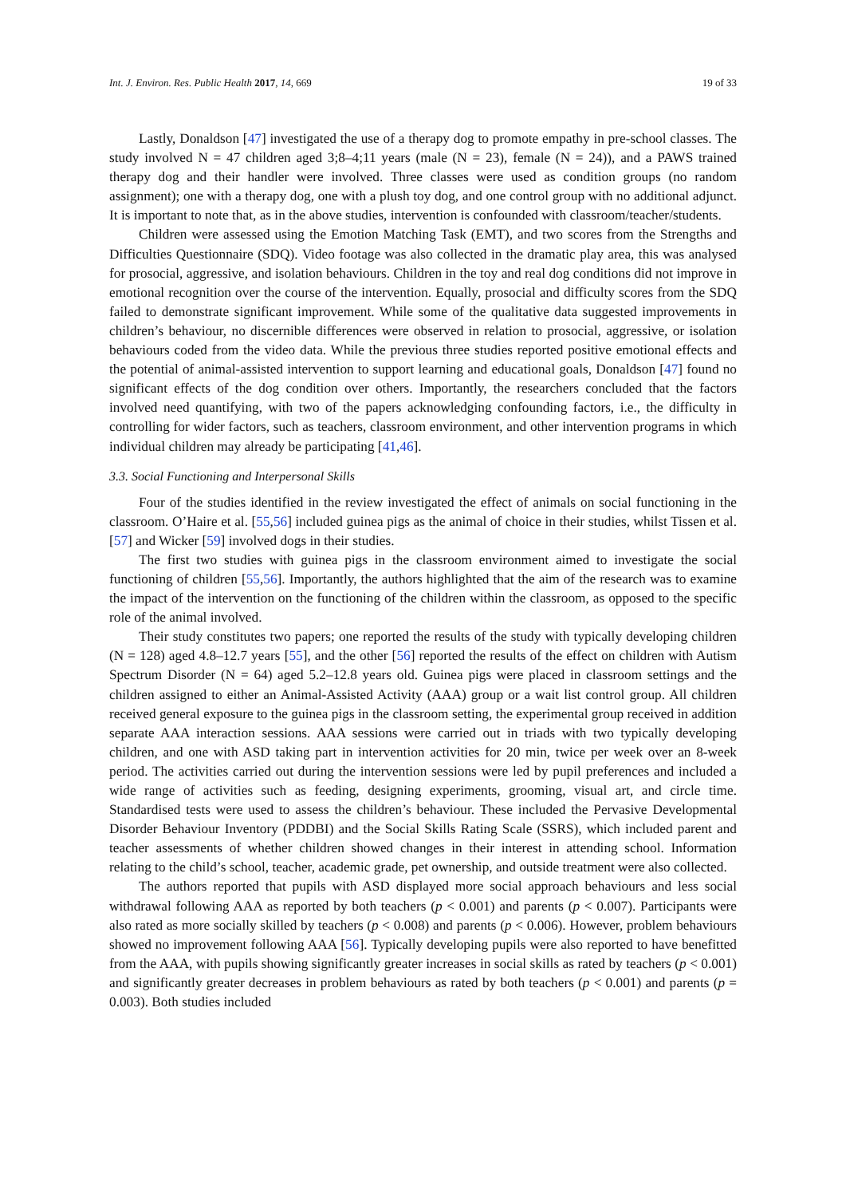Int. J. Environ. Res. Public Health 2017, 14, 669 19 of 33
Lastly, Donaldson [47] investigated the use of a therapy dog to promote empathy in pre-school classes. The study involved N = 47 children aged 3;8–4;11 years (male (N = 23), female (N = 24)), and a PAWS trained therapy dog and their handler were involved. Three classes were used as condition groups (no random assignment); one with a therapy dog, one with a plush toy dog, and one control group with no additional adjunct. It is important to note that, as in the above studies, intervention is confounded with classroom/teacher/students.
Children were assessed using the Emotion Matching Task (EMT), and two scores from the Strengths and Difficulties Questionnaire (SDQ). Video footage was also collected in the dramatic play area, this was analysed for prosocial, aggressive, and isolation behaviours. Children in the toy and real dog conditions did not improve in emotional recognition over the course of the intervention. Equally, prosocial and difficulty scores from the SDQ failed to demonstrate significant improvement. While some of the qualitative data suggested improvements in children’s behaviour, no discernible differences were observed in relation to prosocial, aggressive, or isolation behaviours coded from the video data. While the previous three studies reported positive emotional effects and the potential of animal-assisted intervention to support learning and educational goals, Donaldson [47] found no significant effects of the dog condition over others. Importantly, the researchers concluded that the factors involved need quantifying, with two of the papers acknowledging confounding factors, i.e., the difficulty in controlling for wider factors, such as teachers, classroom environment, and other intervention programs in which individual children may already be participating [41,46].
3.3. Social Functioning and Interpersonal Skills
Four of the studies identified in the review investigated the effect of animals on social functioning in the classroom. O’Haire et al. [55,56] included guinea pigs as the animal of choice in their studies, whilst Tissen et al. [57] and Wicker [59] involved dogs in their studies.
The first two studies with guinea pigs in the classroom environment aimed to investigate the social functioning of children [55,56]. Importantly, the authors highlighted that the aim of the research was to examine the impact of the intervention on the functioning of the children within the classroom, as opposed to the specific role of the animal involved.
Their study constitutes two papers; one reported the results of the study with typically developing children (N = 128) aged 4.8–12.7 years [55], and the other [56] reported the results of the effect on children with Autism Spectrum Disorder (N = 64) aged 5.2–12.8 years old. Guinea pigs were placed in classroom settings and the children assigned to either an Animal-Assisted Activity (AAA) group or a wait list control group. All children received general exposure to the guinea pigs in the classroom setting, the experimental group received in addition separate AAA interaction sessions. AAA sessions were carried out in triads with two typically developing children, and one with ASD taking part in intervention activities for 20 min, twice per week over an 8-week period. The activities carried out during the intervention sessions were led by pupil preferences and included a wide range of activities such as feeding, designing experiments, grooming, visual art, and circle time. Standardised tests were used to assess the children’s behaviour. These included the Pervasive Developmental Disorder Behaviour Inventory (PDDBI) and the Social Skills Rating Scale (SSRS), which included parent and teacher assessments of whether children showed changes in their interest in attending school. Information relating to the child’s school, teacher, academic grade, pet ownership, and outside treatment were also collected.
The authors reported that pupils with ASD displayed more social approach behaviours and less social withdrawal following AAA as reported by both teachers (p < 0.001) and parents (p < 0.007). Participants were also rated as more socially skilled by teachers (p < 0.008) and parents (p < 0.006). However, problem behaviours showed no improvement following AAA [56]. Typically developing pupils were also reported to have benefitted from the AAA, with pupils showing significantly greater increases in social skills as rated by teachers (p < 0.001) and significantly greater decreases in problem behaviours as rated by both teachers (p < 0.001) and parents (p = 0.003). Both studies included